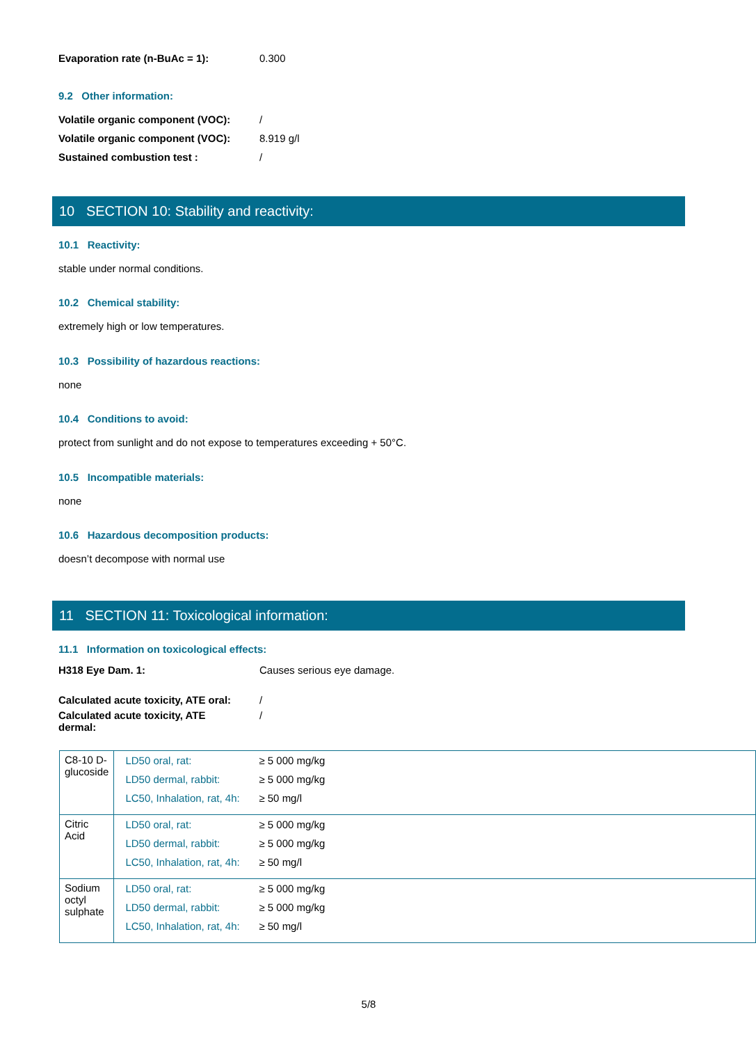Evaporation rate (n-BuAc = 1): 0.300
9.2 Other information:
Volatile organic component (VOC): /
Volatile organic component (VOC): 8.919 g/l
Sustained combustion test : /
10 SECTION 10: Stability and reactivity:
10.1 Reactivity:
stable under normal conditions.
10.2 Chemical stability:
extremely high or low temperatures.
10.3 Possibility of hazardous reactions:
none
10.4 Conditions to avoid:
protect from sunlight and do not expose to temperatures exceeding + 50°C.
10.5 Incompatible materials:
none
10.6 Hazardous decomposition products:
doesn’t decompose with normal use
11 SECTION 11: Toxicological information:
11.1 Information on toxicological effects:
H318 Eye Dam. 1: Causes serious eye damage.
Calculated acute toxicity, ATE oral: /
Calculated acute toxicity, ATE
dermal: /
| C8-10 D-glucoside | / LD50 oral, rat: / ≥ 5 000 mg/kg / / LD50 dermal, rabbit: / ≥ 5 000 mg/kg / / LC50, Inhalation, rat, 4h: / ≥ 50 mg/l / |
| Citric Acid | / LD50 oral, rat: / ≥ 5 000 mg/kg / / LD50 dermal, rabbit: / ≥ 5 000 mg/kg / / LC50, Inhalation, rat, 4h: / ≥ 50 mg/l / |
| Sodium octyl sulphate | / LD50 oral, rat: / ≥ 5 000 mg/kg / / LD50 dermal, rabbit: / ≥ 5 000 mg/kg / / LC50, Inhalation, rat, 4h: / ≥ 50 mg/l / |
5/8